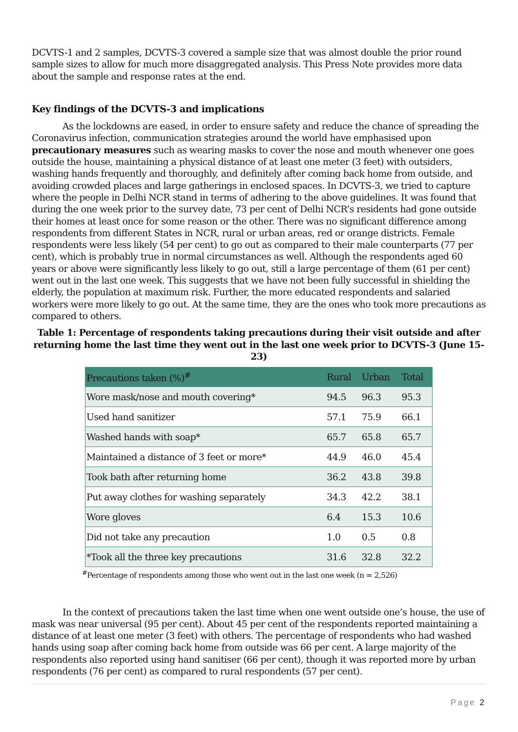DCVTS-1 and 2 samples, DCVTS-3 covered a sample size that was almost double the prior round sample sizes to allow for much more disaggregated analysis. This Press Note provides more data about the sample and response rates at the end.
Key findings of the DCVTS-3 and implications
As the lockdowns are eased, in order to ensure safety and reduce the chance of spreading the Coronavirus infection, communication strategies around the world have emphasised upon precautionary measures such as wearing masks to cover the nose and mouth whenever one goes outside the house, maintaining a physical distance of at least one meter (3 feet) with outsiders, washing hands frequently and thoroughly, and definitely after coming back home from outside, and avoiding crowded places and large gatherings in enclosed spaces. In DCVTS-3, we tried to capture where the people in Delhi NCR stand in terms of adhering to the above guidelines. It was found that during the one week prior to the survey date, 73 per cent of Delhi NCR’s residents had gone outside their homes at least once for some reason or the other. There was no significant difference among respondents from different States in NCR, rural or urban areas, red or orange districts. Female respondents were less likely (54 per cent) to go out as compared to their male counterparts (77 per cent), which is probably true in normal circumstances as well. Although the respondents aged 60 years or above were significantly less likely to go out, still a large percentage of them (61 per cent) went out in the last one week. This suggests that we have not been fully successful in shielding the elderly, the population at maximum risk. Further, the more educated respondents and salaried workers were more likely to go out. At the same time, they are the ones who took more precautions as compared to others.
Table 1: Percentage of respondents taking precautions during their visit outside and after returning home the last time they went out in the last one week prior to DCVTS-3 (June 15-23)
| Precautions taken (%)<sup>#</sup> | Rural | Urban | Total |
| --- | --- | --- | --- |
| Wore mask/nose and mouth covering* | 94.5 | 96.3 | 95.3 |
| Used hand sanitizer | 57.1 | 75.9 | 66.1 |
| Washed hands with soap* | 65.7 | 65.8 | 65.7 |
| Maintained a distance of 3 feet or more* | 44.9 | 46.0 | 45.4 |
| Took bath after returning home | 36.2 | 43.8 | 39.8 |
| Put away clothes for washing separately | 34.3 | 42.2 | 38.1 |
| Wore gloves | 6.4 | 15.3 | 10.6 |
| Did not take any precaution | 1.0 | 0.5 | 0.8 |
| *Took all the three key precautions | 31.6 | 32.8 | 32.2 |
<sup>#</sup> Percentage of respondents among those who went out in the last one week (n = 2,526)
In the context of precautions taken the last time when one went outside one’s house, the use of mask was near universal (95 per cent). About 45 per cent of the respondents reported maintaining a distance of at least one meter (3 feet) with others. The percentage of respondents who had washed hands using soap after coming back home from outside was 66 per cent. A large majority of the respondents also reported using hand sanitiser (66 per cent), though it was reported more by urban respondents (76 per cent) as compared to rural respondents (57 per cent).
Page 2